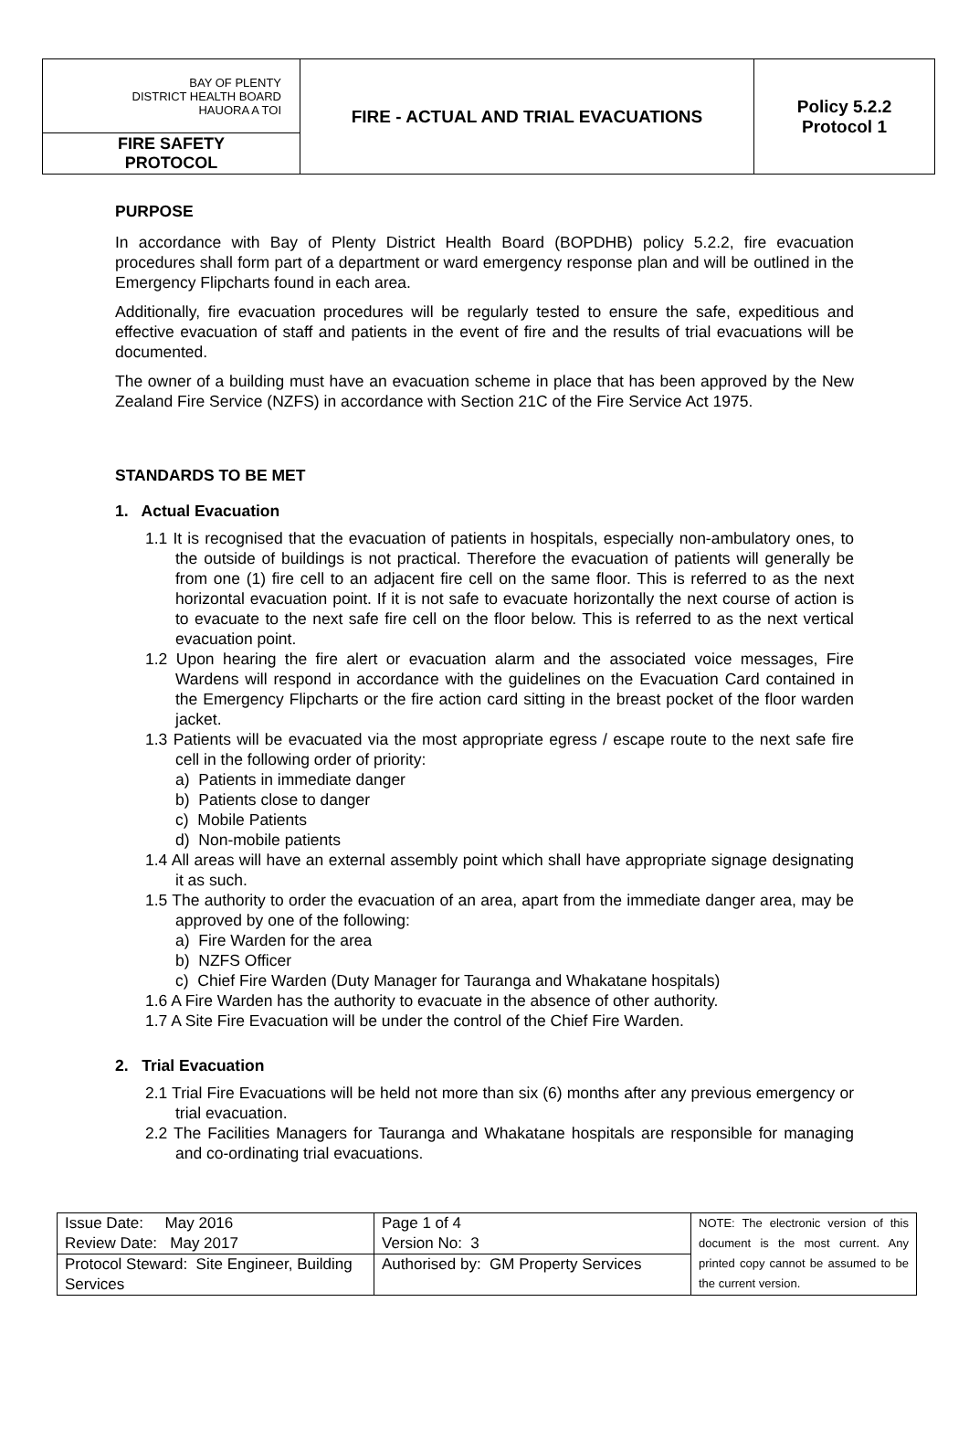| BAY OF PLENTY DISTRICT HEALTH BOARD HAUORA A TOI | FIRE - ACTUAL AND TRIAL EVACUATIONS | Policy 5.2.2 Protocol 1 |
| FIRE SAFETY PROTOCOL | | |
PURPOSE
In accordance with Bay of Plenty District Health Board (BOPDHB) policy 5.2.2, fire evacuation procedures shall form part of a department or ward emergency response plan and will be outlined in the Emergency Flipcharts found in each area.
Additionally, fire evacuation procedures will be regularly tested to ensure the safe, expeditious and effective evacuation of staff and patients in the event of fire and the results of trial evacuations will be documented.
The owner of a building must have an evacuation scheme in place that has been approved by the New Zealand Fire Service (NZFS) in accordance with Section 21C of the Fire Service Act 1975.
STANDARDS TO BE MET
1. Actual Evacuation
1.1 It is recognised that the evacuation of patients in hospitals, especially non-ambulatory ones, to the outside of buildings is not practical. Therefore the evacuation of patients will generally be from one (1) fire cell to an adjacent fire cell on the same floor. This is referred to as the next horizontal evacuation point. If it is not safe to evacuate horizontally the next course of action is to evacuate to the next safe fire cell on the floor below. This is referred to as the next vertical evacuation point.
1.2 Upon hearing the fire alert or evacuation alarm and the associated voice messages, Fire Wardens will respond in accordance with the guidelines on the Evacuation Card contained in the Emergency Flipcharts or the fire action card sitting in the breast pocket of the floor warden jacket.
1.3 Patients will be evacuated via the most appropriate egress / escape route to the next safe fire cell in the following order of priority:
a) Patients in immediate danger
b) Patients close to danger
c) Mobile Patients
d) Non-mobile patients
1.4 All areas will have an external assembly point which shall have appropriate signage designating it as such.
1.5 The authority to order the evacuation of an area, apart from the immediate danger area, may be approved by one of the following:
a) Fire Warden for the area
b) NZFS Officer
c) Chief Fire Warden (Duty Manager for Tauranga and Whakatane hospitals)
1.6 A Fire Warden has the authority to evacuate in the absence of other authority.
1.7 A Site Fire Evacuation will be under the control of the Chief Fire Warden.
2. Trial Evacuation
2.1 Trial Fire Evacuations will be held not more than six (6) months after any previous emergency or trial evacuation.
2.2 The Facilities Managers for Tauranga and Whakatane hospitals are responsible for managing and co-ordinating trial evacuations.
| Issue Date: May 2016 Review Date: May 2017 | Page 1 of 4 Version No: 3 | NOTE: The electronic version of this document is the most current. Any printed copy cannot be assumed to be the current version. |
| Protocol Steward: Site Engineer, Building Services | Authorised by: GM Property Services | |